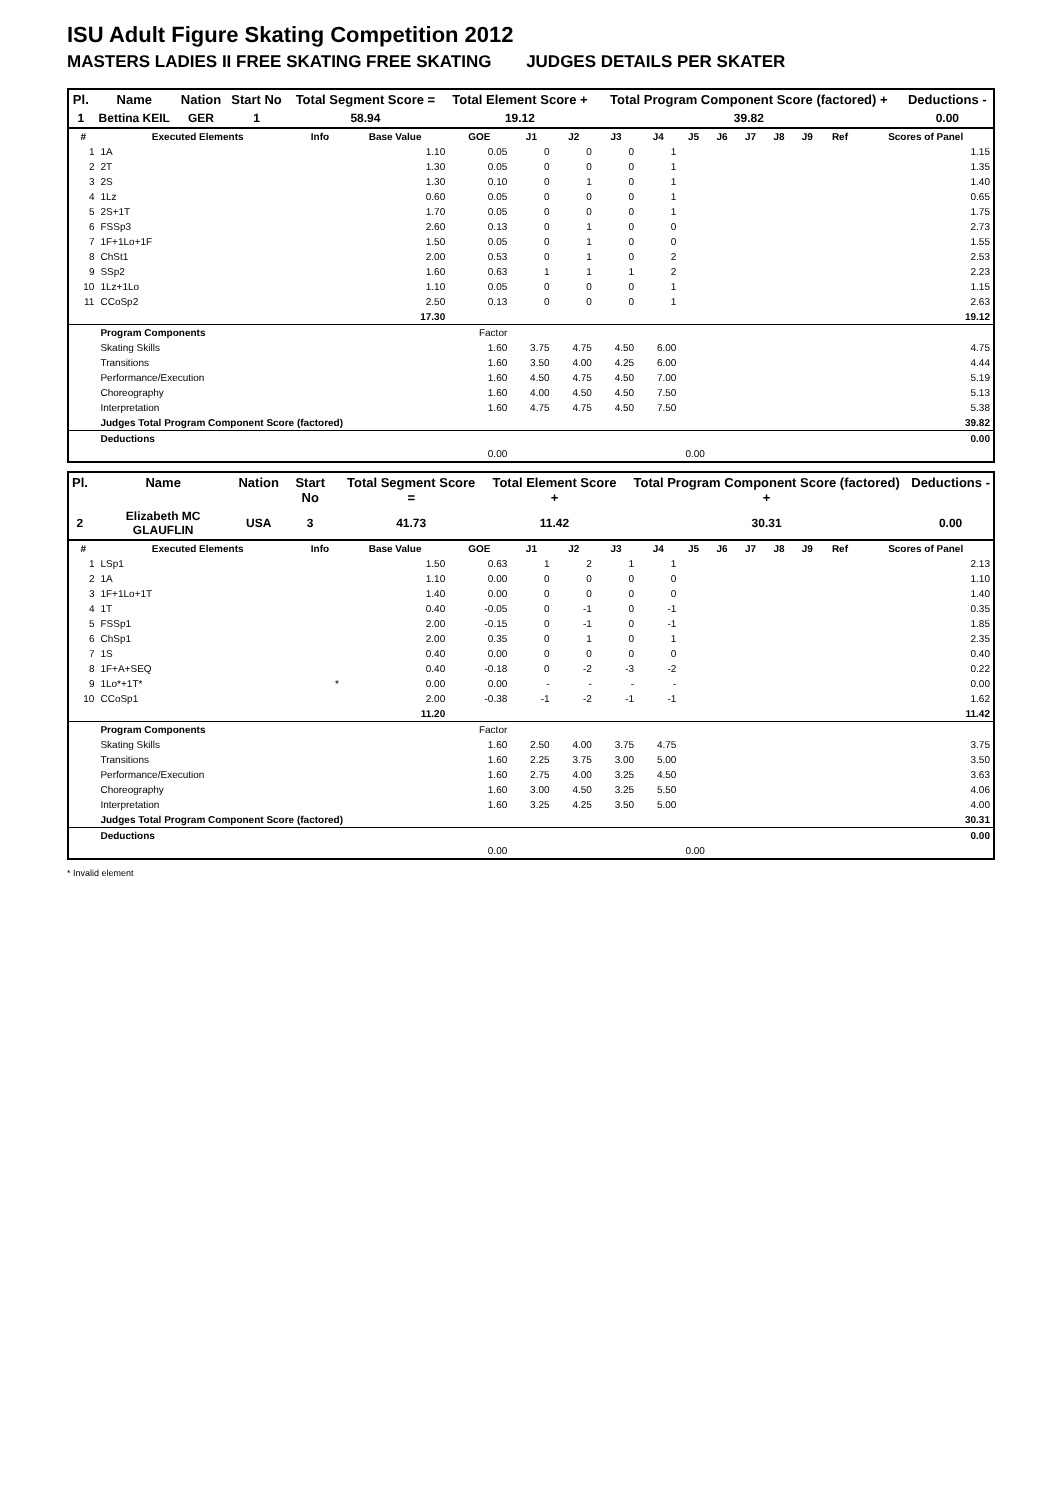ISU Adult Figure Skating Competition 2012
MASTERS LADIES II FREE SKATING FREE SKATING JUDGES DETAILS PER SKATER
| Pl. | Name | Nation | Start No | Total Segment Score = | Total Element Score + | Total Program Component Score (factored) + | Deductions - |
| --- | --- | --- | --- | --- | --- | --- | --- |
| 1 | Bettina KEIL | GER | 1 | 58.94 | 19.12 | 39.82 | 0.00 |
| # | Executed Elements | Info | Base Value | GOE | J1 | J2 | J3 | J4 | J5 | J6 | J7 | J8 | J9 | Ref | Scores of Panel |
| --- | --- | --- | --- | --- | --- | --- | --- | --- | --- | --- | --- | --- | --- | --- | --- |
| 1 | 1A | | 1.10 | 0.05 | 0 | 0 | 0 | 1 | | | | | | | 1.15 |
| 2 | 2T | | 1.30 | 0.05 | 0 | 0 | 0 | 1 | | | | | | | 1.35 |
| 3 | 2S | | 1.30 | 0.10 | 0 | 1 | 0 | 1 | | | | | | | 1.40 |
| 4 | 1Lz | | 0.60 | 0.05 | 0 | 0 | 0 | 1 | | | | | | | 0.65 |
| 5 | 2S+1T | | 1.70 | 0.05 | 0 | 0 | 0 | 1 | | | | | | | 1.75 |
| 6 | FSSp3 | | 2.60 | 0.13 | 0 | 1 | 0 | 0 | | | | | | | 2.73 |
| 7 | 1F+1Lo+1F | | 1.50 | 0.05 | 0 | 1 | 0 | 0 | | | | | | | 1.55 |
| 8 | ChSt1 | | 2.00 | 0.53 | 0 | 1 | 0 | 2 | | | | | | | 2.53 |
| 9 | SSp2 | | 1.60 | 0.63 | 1 | 1 | 1 | 2 | | | | | | | 2.23 |
| 10 | 1Lz+1Lo | | 1.10 | 0.05 | 0 | 0 | 0 | 1 | | | | | | | 1.15 |
| 11 | CCoSp2 | | 2.50 | 0.13 | 0 | 0 | 0 | 1 | | | | | | | 2.63 |
| | | | 17.30 | | | | | | | | | | | | 19.12 |
| | Program Components | | | Factor | | | | | | | | | | | |
| | Skating Skills | | | 1.60 | 3.75 | 4.75 | 4.50 | 6.00 | | | | | | | 4.75 |
| | Transitions | | | 1.60 | 3.50 | 4.00 | 4.25 | 6.00 | | | | | | | 4.44 |
| | Performance/Execution | | | 1.60 | 4.50 | 4.75 | 4.50 | 7.00 | | | | | | | 5.19 |
| | Choreography | | | 1.60 | 4.00 | 4.50 | 4.50 | 7.50 | | | | | | | 5.13 |
| | Interpretation | | | 1.60 | 4.75 | 4.75 | 4.50 | 7.50 | | | | | | | 5.38 |
| | Judges Total Program Component Score (factored) | | | | | | | | | | | | | | 39.82 |
| | Deductions | | | | | | | | | | | | | | 0.00 |
| 0.00 | | | | | 0.00 | | | | | | | | | | |
| Pl. | Name | Nation | Start No | Total Segment Score = | Total Element Score + | Total Program Component Score (factored) + | Deductions - |
| --- | --- | --- | --- | --- | --- | --- | --- |
| 2 | Elizabeth MC GLAUFLIN | USA | 3 | 41.73 | 11.42 | 30.31 | 0.00 |
| # | Executed Elements | Info | Base Value | GOE | J1 | J2 | J3 | J4 | J5 | J6 | J7 | J8 | J9 | Ref | Scores of Panel |
| --- | --- | --- | --- | --- | --- | --- | --- | --- | --- | --- | --- | --- | --- | --- | --- |
| 1 | LSp1 | | 1.50 | 0.63 | 1 | 2 | 1 | 1 | | | | | | | 2.13 |
| 2 | 1A | | 1.10 | 0.00 | 0 | 0 | 0 | 0 | | | | | | | 1.10 |
| 3 | 1F+1Lo+1T | | 1.40 | 0.00 | 0 | 0 | 0 | 0 | | | | | | | 1.40 |
| 4 | 1T | | 0.40 | -0.05 | 0 | -1 | 0 | -1 | | | | | | | 0.35 |
| 5 | FSSp1 | | 2.00 | -0.15 | 0 | -1 | 0 | -1 | | | | | | | 1.85 |
| 6 | ChSp1 | | 2.00 | 0.35 | 0 | 1 | 0 | 1 | | | | | | | 2.35 |
| 7 | 1S | | 0.40 | 0.00 | 0 | 0 | 0 | 0 | | | | | | | 0.40 |
| 8 | 1F+A+SEQ | | 0.40 | -0.18 | 0 | -2 | -3 | -2 | | | | | | | 0.22 |
| 9 | 1Lo*+1T* | * | 0.00 | 0.00 | - | - | - | - | | | | | | | 0.00 |
| 10 | CCoSp1 | | 2.00 | -0.38 | -1 | -2 | -1 | -1 | | | | | | | 1.62 |
| | | | 11.20 | | | | | | | | | | | | 11.42 |
| | Program Components | | | Factor | | | | | | | | | | | |
| | Skating Skills | | | 1.60 | 2.50 | 4.00 | 3.75 | 4.75 | | | | | | | 3.75 |
| | Transitions | | | 1.60 | 2.25 | 3.75 | 3.00 | 5.00 | | | | | | | 3.50 |
| | Performance/Execution | | | 1.60 | 2.75 | 4.00 | 3.25 | 4.50 | | | | | | | 3.63 |
| | Choreography | | | 1.60 | 3.00 | 4.50 | 3.25 | 5.50 | | | | | | | 4.06 |
| | Interpretation | | | 1.60 | 3.25 | 4.25 | 3.50 | 5.00 | | | | | | | 4.00 |
| | Judges Total Program Component Score (factored) | | | | | | | | | | | | | | 30.31 |
| | Deductions | | | | | | | | | | | | | | 0.00 |
| 0.00 | | | | | 0.00 | | | | | | | | | | |
* Invalid element